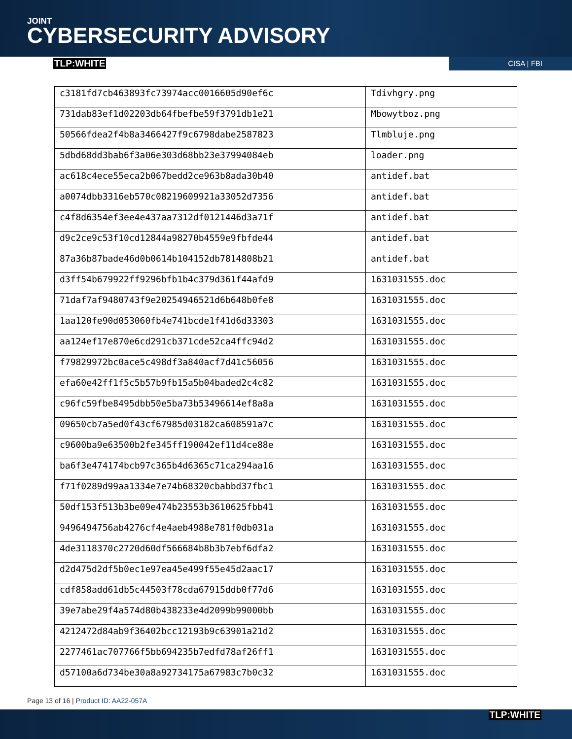JOINT
CYBERSECURITY ADVISORY
TLP:WHITE CISA | FBI
| c3181fd7cb463893fc73974acc0016605d90ef6c | Tdivhgry.png |
| 731dab83ef1d02203db64fbefbe59f3791db1e21 | Mbowytboz.png |
| 50566fdea2f4b8a3466427f9c6798dabe2587823 | Tlmbluje.png |
| 5dbd68dd3bab6f3a06e303d68bb23e37994084eb | loader.png |
| ac618c4ece55eca2b067bedd2ce963b8ada30b40 | antidef.bat |
| a0074dbb3316eb570c08219609921a33052d7356 | antidef.bat |
| c4f8d6354ef3ee4e437aa7312df0121446d3a71f | antidef.bat |
| d9c2ce9c53f10cd12844a98270b4559e9fbfde44 | antidef.bat |
| 87a36b87bade46d0b0614b104152db7814808b21 | antidef.bat |
| d3ff54b679922ff9296bfb1b4c379d361f44afd9 | 1631031555.doc |
| 71daf7af9480743f9e20254946521d6b648b0fe8 | 1631031555.doc |
| 1aa120fe90d053060fb4e741bcde1f41d6d33303 | 1631031555.doc |
| aa124ef17e870e6cd291cb371cde52ca4ffc94d2 | 1631031555.doc |
| f79829972bc0ace5c498df3a840acf7d41c56056 | 1631031555.doc |
| efa60e42ff1f5c5b57b9fb15a5b04baded2c4c82 | 1631031555.doc |
| c96fc59fbe8495dbb50e5ba73b53496614ef8a8a | 1631031555.doc |
| 09650cb7a5ed0f43cf67985d03182ca608591a7c | 1631031555.doc |
| c9600ba9e63500b2fe345ff190042ef11d4ce88e | 1631031555.doc |
| ba6f3e474174bcb97c365b4d6365c71ca294aa16 | 1631031555.doc |
| f71f0289d99aa1334e7e74b68320cbabbd37fbc1 | 1631031555.doc |
| 50df153f513b3be09e474b23553b3610625fbb41 | 1631031555.doc |
| 9496494756ab4276cf4e4aeb4988e781f0db031a | 1631031555.doc |
| 4de3118370c2720d60df566684b8b3b7ebf6dfa2 | 1631031555.doc |
| d2d475d2df5b0ec1e97ea45e499f55e45d2aac17 | 1631031555.doc |
| cdf858add61db5c44503f78cda67915ddb0f77d6 | 1631031555.doc |
| 39e7abe29f4a574d80b438233e4d2099b99000bb | 1631031555.doc |
| 4212472d84ab9f36402bcc12193b9c63901a21d2 | 1631031555.doc |
| 2277461ac707766f5bb694235b7edfd78af26ff1 | 1631031555.doc |
| d57100a6d734be30a8a92734175a67983c7b0c32 | 1631031555.doc |
Page 13 of 16 | Product ID: AA22-057A
TLP:WHITE